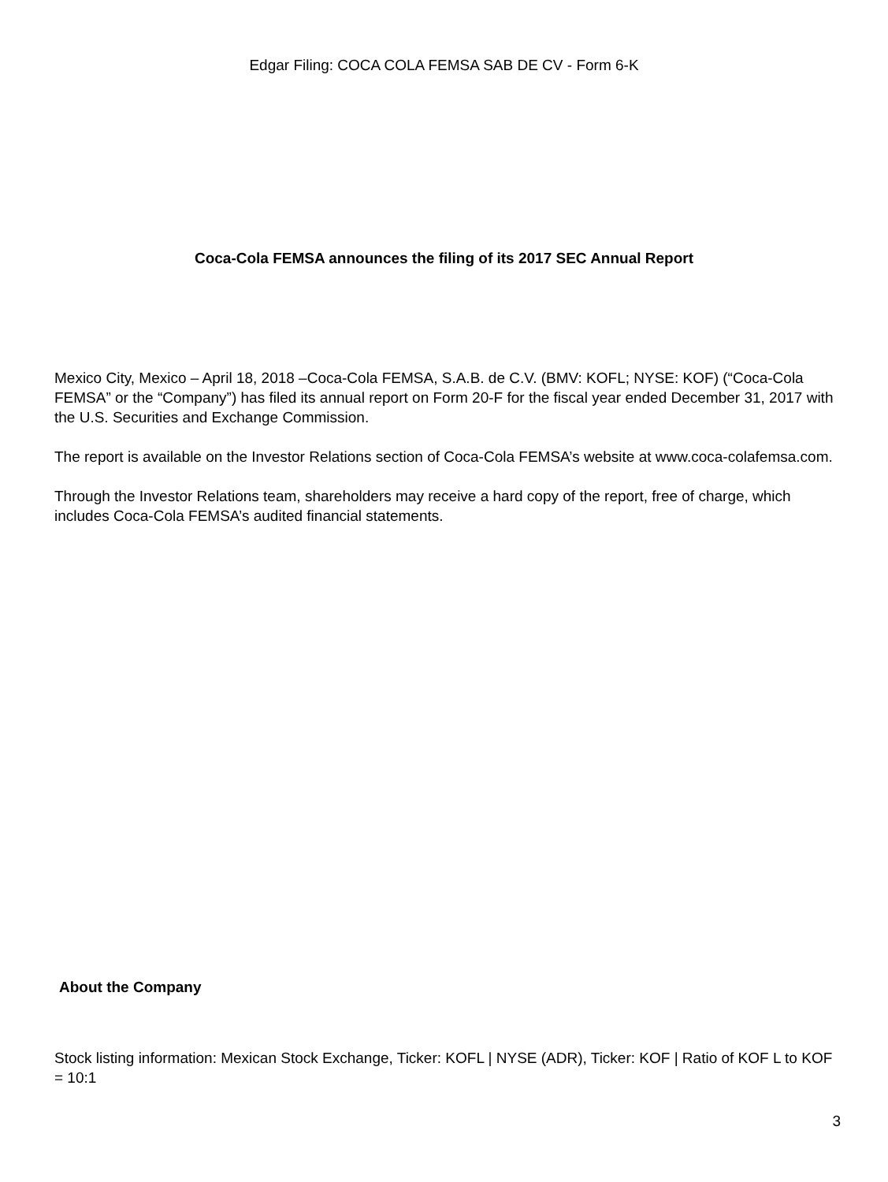Edgar Filing: COCA COLA FEMSA SAB DE CV - Form 6-K
Coca-Cola FEMSA announces the filing of its 2017 SEC Annual Report
Mexico City, Mexico – April 18, 2018 –Coca-Cola FEMSA, S.A.B. de C.V. (BMV: KOFL; NYSE: KOF) (“Coca-Cola FEMSA” or the “Company”) has filed its annual report on Form 20-F for the fiscal year ended December 31, 2017 with the U.S. Securities and Exchange Commission.
The report is available on the Investor Relations section of Coca-Cola FEMSA’s website at www.coca-colafemsa.com.
Through the Investor Relations team, shareholders may receive a hard copy of the report, free of charge, which includes Coca-Cola FEMSA’s audited financial statements.
About the Company
Stock listing information: Mexican Stock Exchange, Ticker: KOFL | NYSE (ADR), Ticker: KOF | Ratio of KOF L to KOF = 10:1
3